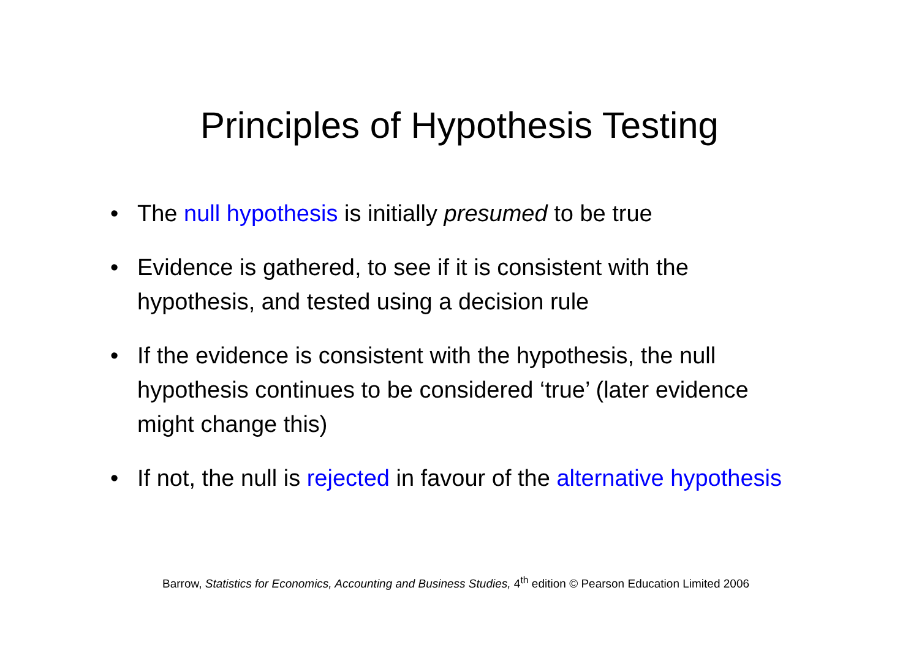Principles of Hypothesis Testing
• The null hypothesis is initially presumed to be true
• Evidence is gathered, to see if it is consistent with the hypothesis, and tested using a decision rule
• If the evidence is consistent with the hypothesis, the null hypothesis continues to be considered ‘true’ (later evidence might change this)
• If not, the null is rejected in favour of the alternative hypothesis
Barrow, Statistics for Economics, Accounting and Business Studies, 4<sup>th</sup> edition © Pearson Education Limited 2006